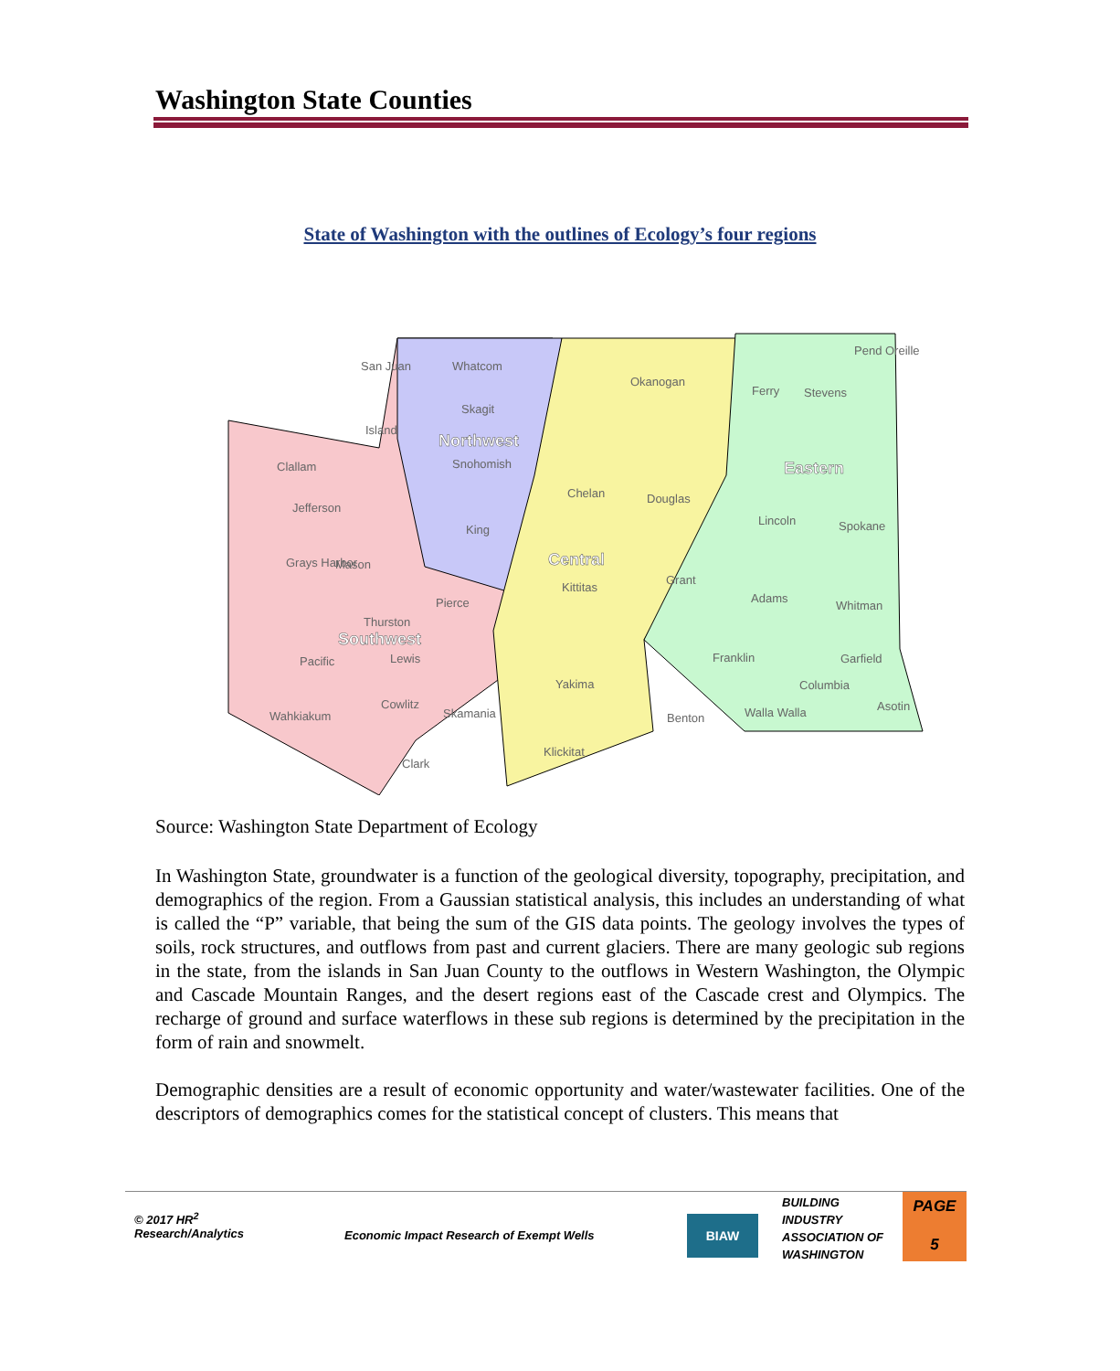Washington State Counties
State of Washington with the outlines of Ecology’s four regions
San Juan
Whatcom
Skagit
Island
Northwest
Snohomish
Okanogan
Ferry
Stevens
Pend Oreille
Clallam
Jefferson
Chelan
Douglas
Eastern
Lincoln
Spokane
King
Central
Grays Harbor
Mason
Kittitas
Grant
Pierce
Adams
Whitman
Thurston
Southwest
Pacific
Lewis
Franklin
Garfield
Yakima
Columbia
Cowlitz
Skamania
Wahkiakum
Benton
Walla Walla
Asotin
Klickitat
Clark
Source: Washington State Department of Ecology
In Washington State, groundwater is a function of the geological diversity, topography, precipitation, and demographics of the region. From a Gaussian statistical analysis, this includes an understanding of what is called the “P” variable, that being the sum of the GIS data points. The geology involves the types of soils, rock structures, and outflows from past and current glaciers. There are many geologic sub regions in the state, from the islands in San Juan County to the outflows in Western Washington, the Olympic and Cascade Mountain Ranges, and the desert regions east of the Cascade crest and Olympics. The recharge of ground and surface waterflows in these sub regions is determined by the precipitation in the form of rain and snowmelt.
Demographic densities are a result of economic opportunity and water/wastewater facilities. One of the descriptors of demographics comes for the statistical concept of clusters. This means that
© 2017 HR<sup>2</sup>
Research/Analytics
Economic Impact Research of Exempt Wells
BIAW
BUILDING
INDUSTRY
ASSOCIATION OF
WASHINGTON
PAGE
5